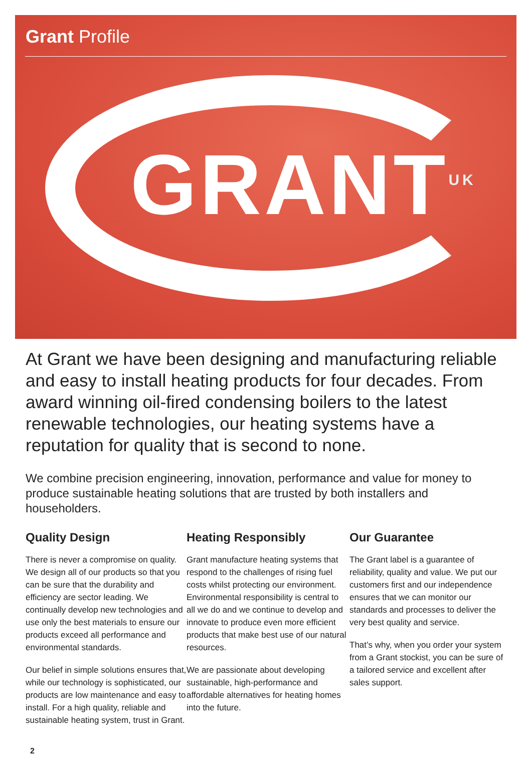Grant Profile
GRANT<sup>UK</sup>
At Grant we have been designing and manufacturing reliable and easy to install heating products for four decades. From award winning oil-fired condensing boilers to the latest renewable technologies, our heating systems have a reputation for quality that is second to none.
We combine precision engineering, innovation, performance and value for money to produce sustainable heating solutions that are trusted by both installers and householders.
Quality Design
There is never a compromise on quality. We design all of our products so that you can be sure that the durability and efficiency are sector leading. We continually develop new technologies and use only the best materials to ensure our products exceed all performance and environmental standards.
Our belief in simple solutions ensures that, while our technology is sophisticated, our products are low maintenance and easy to install. For a high quality, reliable and sustainable heating system, trust in Grant.
Heating Responsibly
Grant manufacture heating systems that respond to the challenges of rising fuel costs whilst protecting our environment. Environmental responsibility is central to all we do and we continue to develop and innovate to produce even more efficient products that make best use of our natural resources.
We are passionate about developing sustainable, high-performance and affordable alternatives for heating homes into the future.
Our Guarantee
The Grant label is a guarantee of reliability, quality and value. We put our customers first and our independence ensures that we can monitor our standards and processes to deliver the very best quality and service.
That’s why, when you order your system from a Grant stockist, you can be sure of a tailored service and excellent after sales support.
2